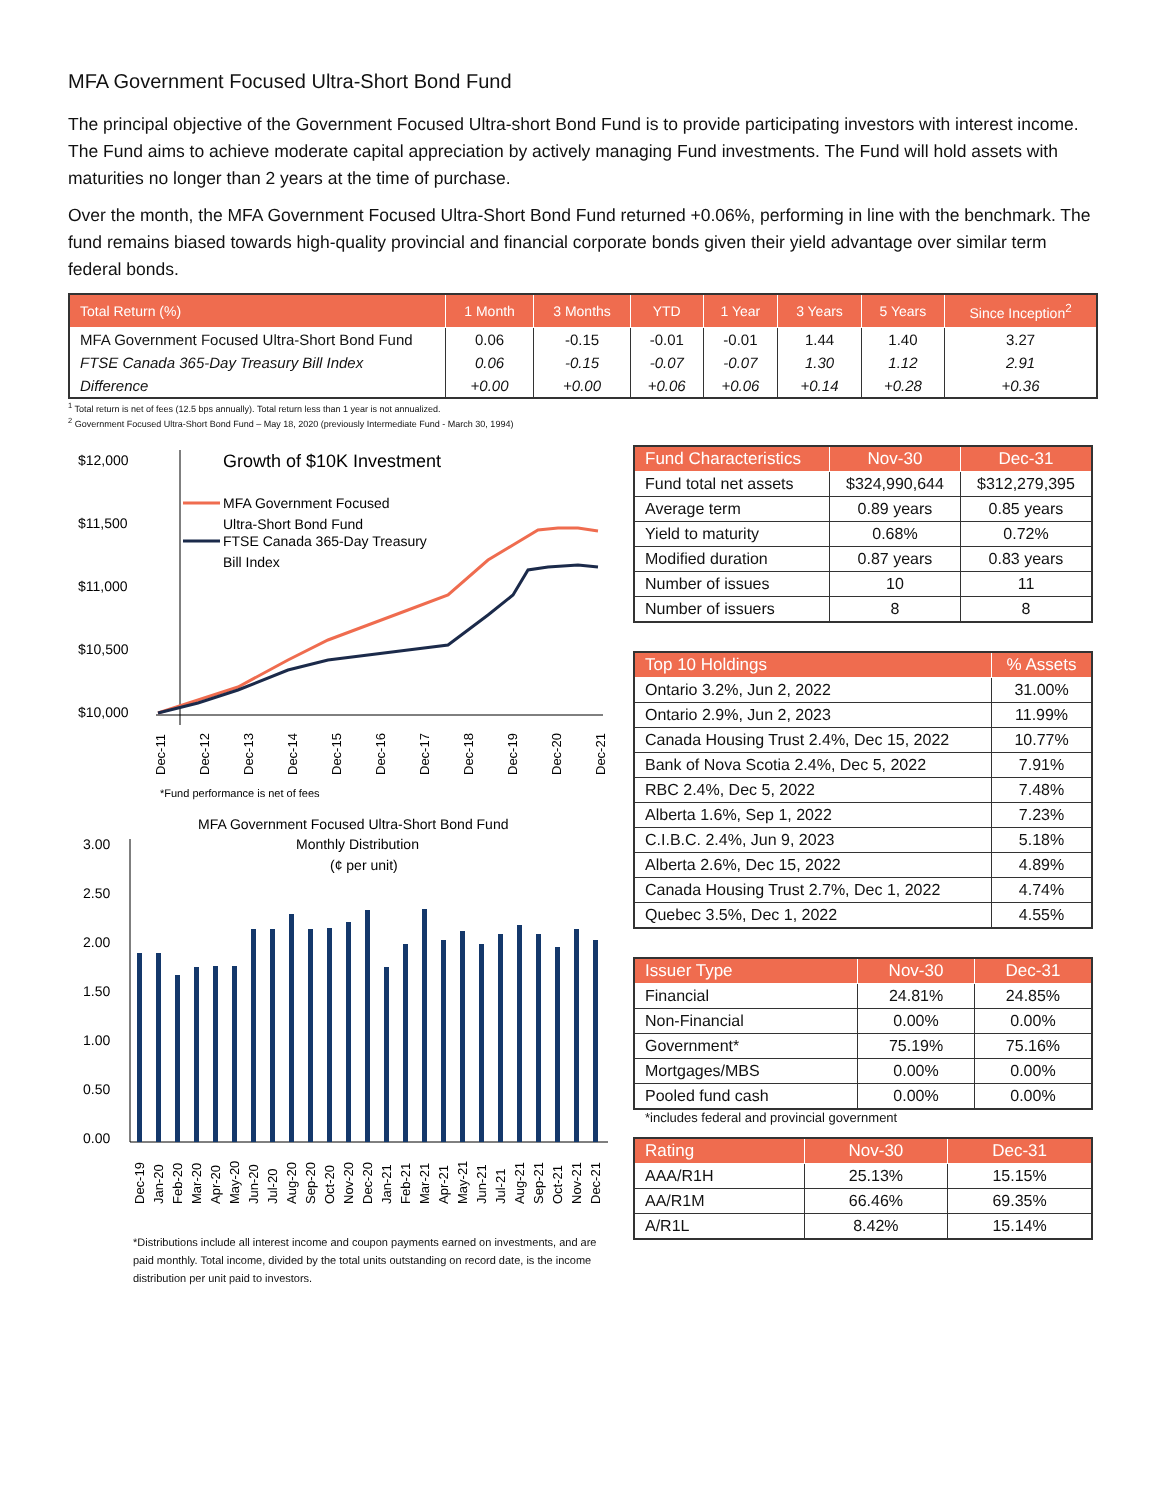MFA Government Focused Ultra-Short Bond Fund
The principal objective of the Government Focused Ultra-short Bond Fund is to provide participating investors with interest income. The Fund aims to achieve moderate capital appreciation by actively managing Fund investments. The Fund will hold assets with maturities no longer than 2 years at the time of purchase.
Over the month, the MFA Government Focused Ultra-Short Bond Fund returned +0.06%, performing in line with the benchmark. The fund remains biased towards high-quality provincial and financial corporate bonds given their yield advantage over similar term federal bonds.
| Total Return (%) | 1 Month | 3 Months | YTD | 1 Year | 3 Years | 5 Years | Since Inception<sup>2</sup> |
| --- | --- | --- | --- | --- | --- | --- | --- |
| MFA Government Focused Ultra-Short Bond Fund | 0.06 | -0.15 | -0.01 | -0.01 | 1.44 | 1.40 | 3.27 |
| FTSE Canada 365-Day Treasury Bill Index | 0.06 | -0.15 | -0.07 | -0.07 | 1.30 | 1.12 | 2.91 |
| Difference | +0.00 | +0.00 | +0.06 | +0.06 | +0.14 | +0.28 | +0.36 |
<sup>1</sup> Total return is net of fees (12.5 bps annually). Total return less than 1 year is not annualized.
<sup>2</sup> Government Focused Ultra-Short Bond Fund – May 18, 2020 (previously Intermediate Fund - March 30, 1994)
$12,000
$11,500
$11,000
$10,500
$10,000
Growth of $10K Investment
MFA Government Focused
Ultra-Short Bond Fund
FTSE Canada 365-Day Treasury
Bill Index
Dec-11
Dec-12
Dec-13
Dec-14
Dec-15
Dec-16
Dec-17
Dec-18
Dec-19
Dec-20
Dec-21
*Fund performance is net of fees
MFA Government Focused Ultra-Short Bond Fund
Monthly Distribution
(¢ per unit)
3.00
2.50
2.00
1.50
1.00
0.50
0.00
Dec-19
Jan-20
Feb-20
Mar-20
Apr-20
May-20
Jun-20
Jul-20
Aug-20
Sep-20
Oct-20
Nov-20
Dec-20
Jan-21
Feb-21
Mar-21
Apr-21
May-21
Jun-21
Jul-21
Aug-21
Sep-21
Oct-21
Nov-21
Dec-21
*Distributions include all interest income and coupon payments earned on investments, and are paid monthly. Total income, divided by the total units outstanding on record date, is the income distribution per unit paid to investors.
| Fund Characteristics | Nov-30 | Dec-31 |
| --- | --- | --- |
| Fund total net assets | $324,990,644 | $312,279,395 |
| Average term | 0.89 years | 0.85 years |
| Yield to maturity | 0.68% | 0.72% |
| Modified duration | 0.87 years | 0.83 years |
| Number of issues | 10 | 11 |
| Number of issuers | 8 | 8 |
| Top 10 Holdings | % Assets |
| --- | --- |
| Ontario 3.2%, Jun 2, 2022 | 31.00% |
| Ontario 2.9%, Jun 2, 2023 | 11.99% |
| Canada Housing Trust 2.4%, Dec 15, 2022 | 10.77% |
| Bank of Nova Scotia 2.4%, Dec 5, 2022 | 7.91% |
| RBC 2.4%, Dec 5, 2022 | 7.48% |
| Alberta 1.6%, Sep 1, 2022 | 7.23% |
| C.I.B.C. 2.4%, Jun 9, 2023 | 5.18% |
| Alberta 2.6%, Dec 15, 2022 | 4.89% |
| Canada Housing Trust 2.7%, Dec 1, 2022 | 4.74% |
| Quebec 3.5%, Dec 1, 2022 | 4.55% |
| Issuer Type | Nov-30 | Dec-31 |
| --- | --- | --- |
| Financial | 24.81% | 24.85% |
| Non-Financial | 0.00% | 0.00% |
| Government* | 75.19% | 75.16% |
| Mortgages/MBS | 0.00% | 0.00% |
| Pooled fund cash | 0.00% | 0.00% |
*includes federal and provincial government
| Rating | Nov-30 | Dec-31 |
| --- | --- | --- |
| AAA/R1H | 25.13% | 15.15% |
| AA/R1M | 66.46% | 69.35% |
| A/R1L | 8.42% | 15.14% |